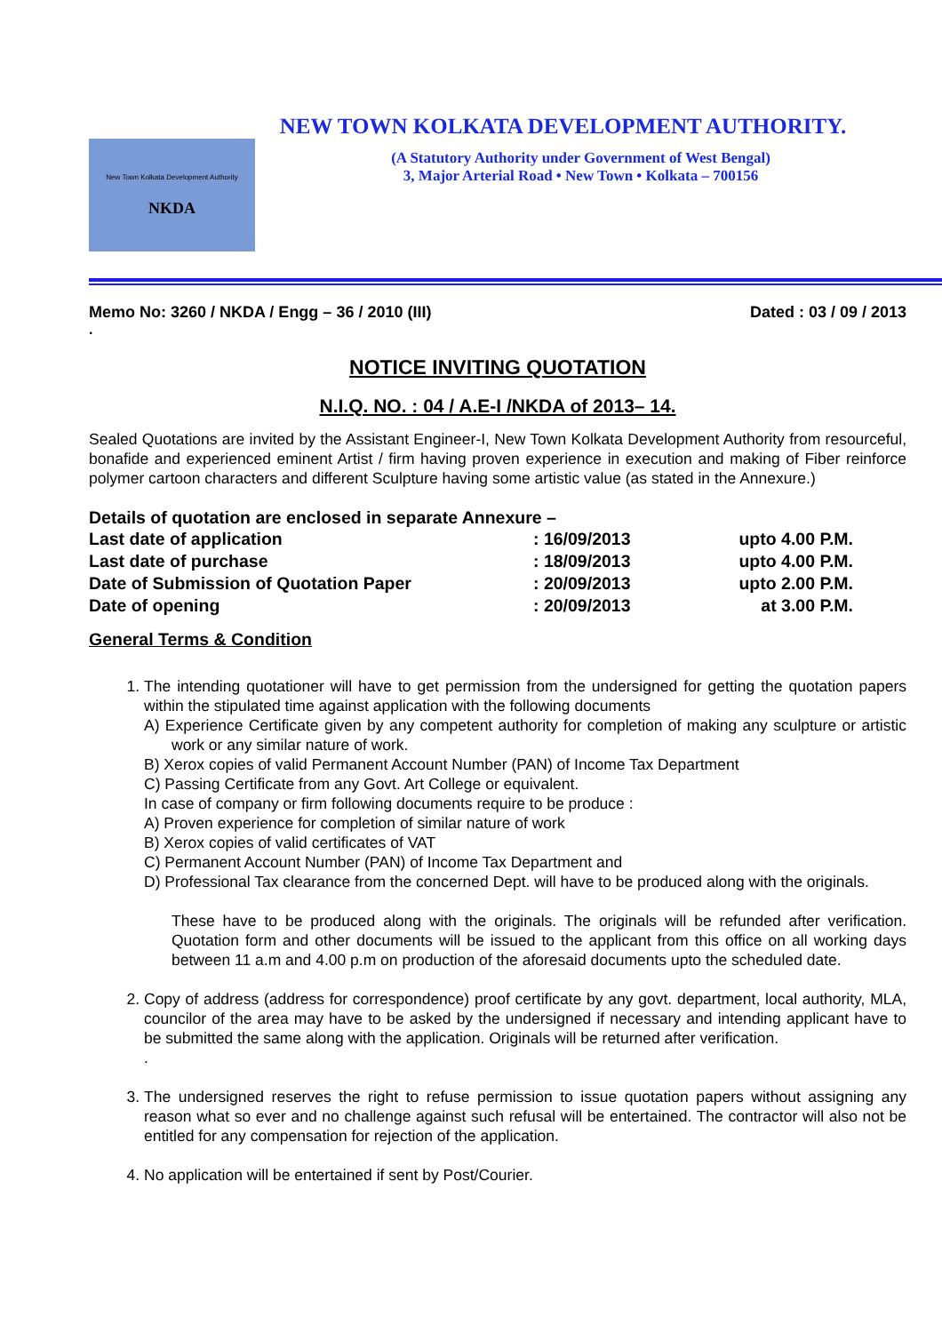New Town Kolkata Development Authority
NKDA
NEW TOWN KOLKATA DEVELOPMENT AUTHORITY.
(A Statutory Authority under Government of West Bengal)
3, Major Arterial Road • New Town • Kolkata – 700156
Memo No: 3260 / NKDA / Engg – 36 / 2010 (III) Dated : 03 / 09 / 2013
.
NOTICE INVITING QUOTATION
N.I.Q. NO. : 04 / A.E-I /NKDA of 2013– 14.
Sealed Quotations are invited by the Assistant Engineer-I, New Town Kolkata Development Authority from resourceful, bonafide and experienced eminent Artist / firm having proven experience in execution and making of Fiber reinforce polymer cartoon characters and different Sculpture having some artistic value (as stated in the Annexure.)
Details of quotation are enclosed in separate Annexure –
| Last date of application | : 16/09/2013 | upto 4.00 P.M. |
| Last date of purchase | : 18/09/2013 | upto 4.00 P.M. |
| Date of Submission of Quotation Paper | : 20/09/2013 | upto 2.00 P.M. |
| Date of opening | : 20/09/2013 | at 3.00 P.M. |
General Terms & Condition
1. The intending quotationer will have to get permission from the undersigned for getting the quotation papers within the stipulated time against application with the following documents
A) Experience Certificate given by any competent authority for completion of making any sculpture or artistic work or any similar nature of work.
B) Xerox copies of valid Permanent Account Number (PAN) of Income Tax Department
C) Passing Certificate from any Govt. Art College or equivalent.
In case of company or firm following documents require to be produce :
A) Proven experience for completion of similar nature of work
B) Xerox copies of valid certificates of VAT
C) Permanent Account Number (PAN) of Income Tax Department and
D) Professional Tax clearance from the concerned Dept. will have to be produced along with the originals.
These have to be produced along with the originals. The originals will be refunded after verification. Quotation form and other documents will be issued to the applicant from this office on all working days between 11 a.m and 4.00 p.m on production of the aforesaid documents upto the scheduled date.
2. Copy of address (address for correspondence) proof certificate by any govt. department, local authority, MLA, councilor of the area may have to be asked by the undersigned if necessary and intending applicant have to be submitted the same along with the application. Originals will be returned after verification.
.
3. The undersigned reserves the right to refuse permission to issue quotation papers without assigning any reason what so ever and no challenge against such refusal will be entertained. The contractor will also not be entitled for any compensation for rejection of the application.
4. No application will be entertained if sent by Post/Courier.